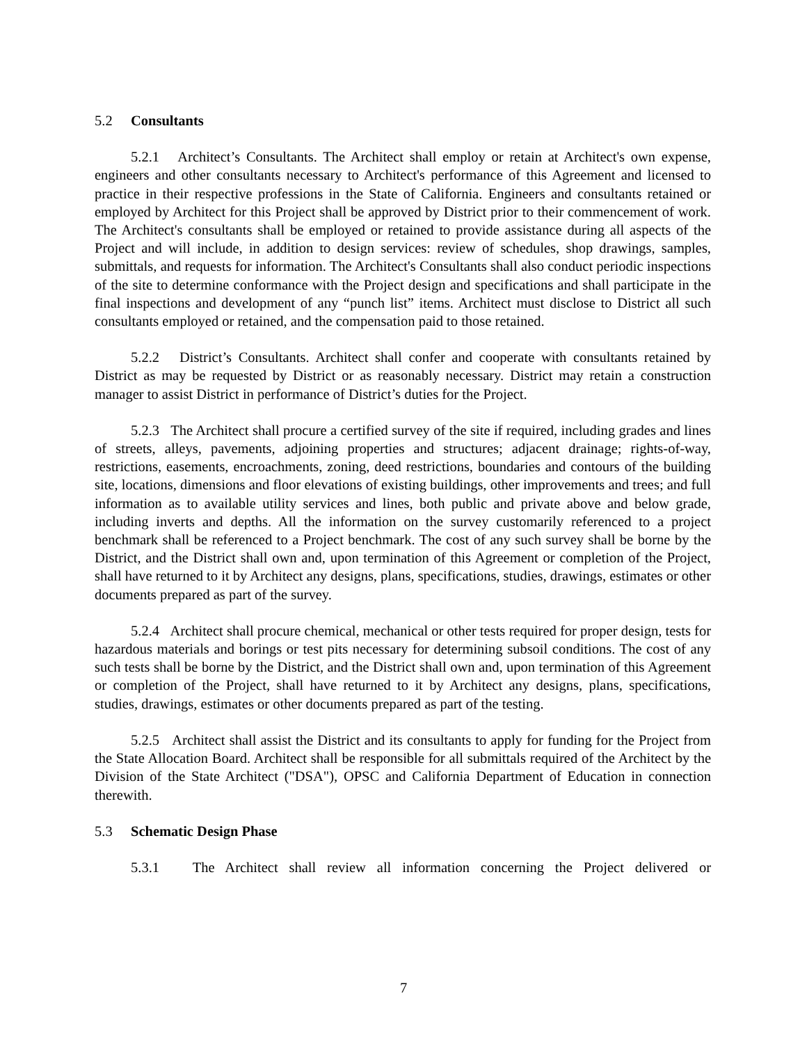5.2 Consultants
5.2.1 Architect’s Consultants. The Architect shall employ or retain at Architect's own expense, engineers and other consultants necessary to Architect's performance of this Agreement and licensed to practice in their respective professions in the State of California. Engineers and consultants retained or employed by Architect for this Project shall be approved by District prior to their commencement of work. The Architect's consultants shall be employed or retained to provide assistance during all aspects of the Project and will include, in addition to design services: review of schedules, shop drawings, samples, submittals, and requests for information. The Architect's Consultants shall also conduct periodic inspections of the site to determine conformance with the Project design and specifications and shall participate in the final inspections and development of any “punch list” items. Architect must disclose to District all such consultants employed or retained, and the compensation paid to those retained.
5.2.2 District’s Consultants. Architect shall confer and cooperate with consultants retained by District as may be requested by District or as reasonably necessary. District may retain a construction manager to assist District in performance of District’s duties for the Project.
5.2.3 The Architect shall procure a certified survey of the site if required, including grades and lines of streets, alleys, pavements, adjoining properties and structures; adjacent drainage; rights-of-way, restrictions, easements, encroachments, zoning, deed restrictions, boundaries and contours of the building site, locations, dimensions and floor elevations of existing buildings, other improvements and trees; and full information as to available utility services and lines, both public and private above and below grade, including inverts and depths. All the information on the survey customarily referenced to a project benchmark shall be referenced to a Project benchmark. The cost of any such survey shall be borne by the District, and the District shall own and, upon termination of this Agreement or completion of the Project, shall have returned to it by Architect any designs, plans, specifications, studies, drawings, estimates or other documents prepared as part of the survey.
5.2.4 Architect shall procure chemical, mechanical or other tests required for proper design, tests for hazardous materials and borings or test pits necessary for determining subsoil conditions. The cost of any such tests shall be borne by the District, and the District shall own and, upon termination of this Agreement or completion of the Project, shall have returned to it by Architect any designs, plans, specifications, studies, drawings, estimates or other documents prepared as part of the testing.
5.2.5 Architect shall assist the District and its consultants to apply for funding for the Project from the State Allocation Board. Architect shall be responsible for all submittals required of the Architect by the Division of the State Architect ("DSA"), OPSC and California Department of Education in connection therewith.
5.3 Schematic Design Phase
5.3.1 The Architect shall review all information concerning the Project delivered or
7